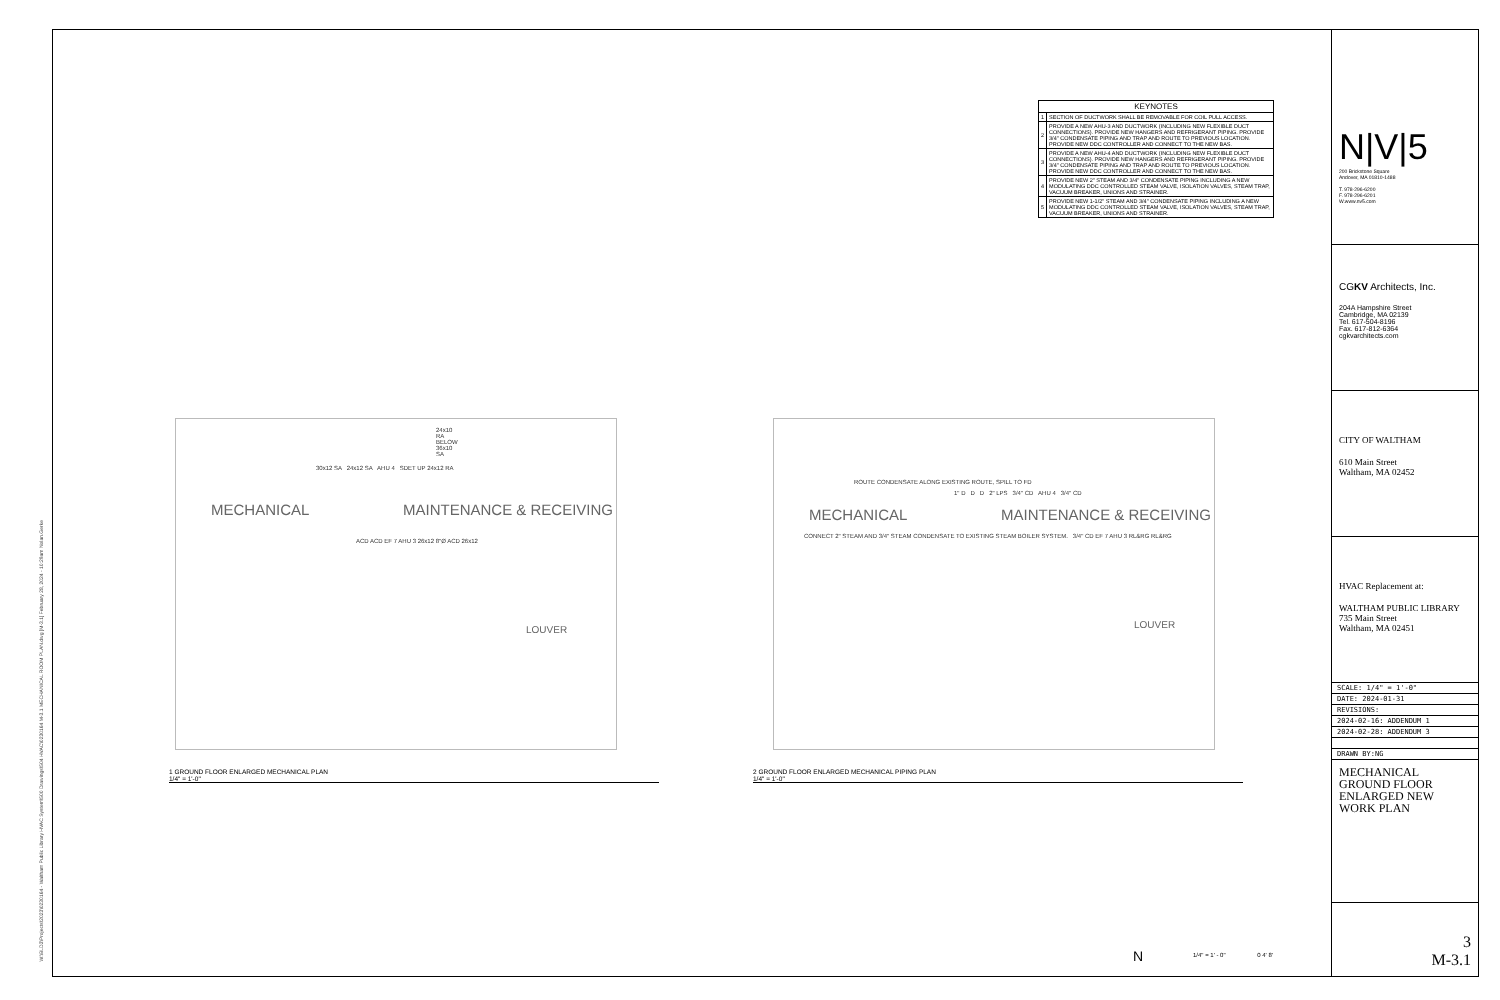W:\BLD3\Projects\2023\0230164 - Waltham Public Library HVAC System\500 Drawings\504 HVAC\0230164 M-3.1 MECHANICAL ROOM PLAN.dwg [M-3.1] February 28, 2024 - 10:29am Nolan.Gerke
| KEYNOTES | |
| --- | --- |
| 1 | SECTION OF DUCTWORK SHALL BE REMOVABLE FOR COIL PULL ACCESS. |
| 2 | PROVIDE A NEW AHU-3 AND DUCTWORK (INCLUDING NEW FLEXIBLE DUCT CONNECTIONS). PROVIDE NEW HANGERS AND REFRIGERANT PIPING. PROVIDE 3/4" CONDENSATE PIPING AND TRAP AND ROUTE TO PREVIOUS LOCATION. PROVIDE NEW DDC CONTROLLER AND CONNECT TO THE NEW BAS. |
| 3 | PROVIDE A NEW AHU-4 AND DUCTWORK (INCLUDING NEW FLEXIBLE DUCT CONNECTIONS). PROVIDE NEW HANGERS AND REFRIGERANT PIPING. PROVIDE 3/4" CONDENSATE PIPING AND TRAP AND ROUTE TO PREVIOUS LOCATION. PROVIDE NEW DDC CONTROLLER AND CONNECT TO THE NEW BAS. |
| 4 | PROVIDE NEW 2" STEAM AND 3/4" CONDENSATE PIPING INCLUDING A NEW MODULATING DDC CONTROLLED STEAM VALVE, ISOLATION VALVES, STEAM TRAP, VACUUM BREAKER, UNIONS AND STRAINER. |
| 5 | PROVIDE NEW 1-1/2" STEAM AND 3/4" CONDENSATE PIPING INCLUDING A NEW MODULATING DDC CONTROLLED STEAM VALVE, ISOLATION VALVES, STEAM TRAP, VACUUM BREAKER, UNIONS AND STRAINER. |
24x10 RA BELOW
36x10 SA
30x12 SA 24x12 SA AHU 4 SDET UP 24x12 RA
MECHANICAL MAINTENANCE & RECEIVING
ACD ACD EF 7 AHU 3 26x12 8"Ø ACD 26x12
LOUVER
ROUTE CONDENSATE ALONG EXISTING ROUTE, SPILL TO FD
1" D D D 2" LPS 3/4" CD AHU 4 3/4" CD
MECHANICAL MAINTENANCE & RECEIVING
CONNECT 2" STEAM AND 3/4" STEAM CONDENSATE TO EXISTING STEAM BOILER SYSTEM. 3/4" CD EF 7 AHU 3 RL&RG RL&RG
LOUVER
1 GROUND FLOOR ENLARGED MECHANICAL PLAN
1/4" = 1'-0"
2 GROUND FLOOR ENLARGED MECHANICAL PIPING PLAN
1/4" = 1'-0"
N 1/4" = 1' - 0" 0 4' 8'
N|V|5
200 Brickstone Square
Andover, MA 01810-1488
T. 978-296-6200
F. 978-296-6201
W.www.nv5.com
CGKV Architects, Inc.
204A Hampshire Street
Cambridge, MA 02139
Tel. 617-504-8196
Fax. 617-812-6364
cgkvarchitects.com
CITY OF WALTHAM
610 Main Street
Waltham, MA 02452
HVAC Replacement at:
WALTHAM PUBLIC LIBRARY
735 Main Street
Waltham, MA 02451
SCALE: 1/4" = 1'-0"
DATE: 2024-01-31
REVISIONS:
2024-02-16: ADDENDUM 1
2024-02-28: ADDENDUM 3
DRAWN BY:NG
MECHANICAL GROUND FLOOR ENLARGED NEW WORK PLAN
3
M-3.1